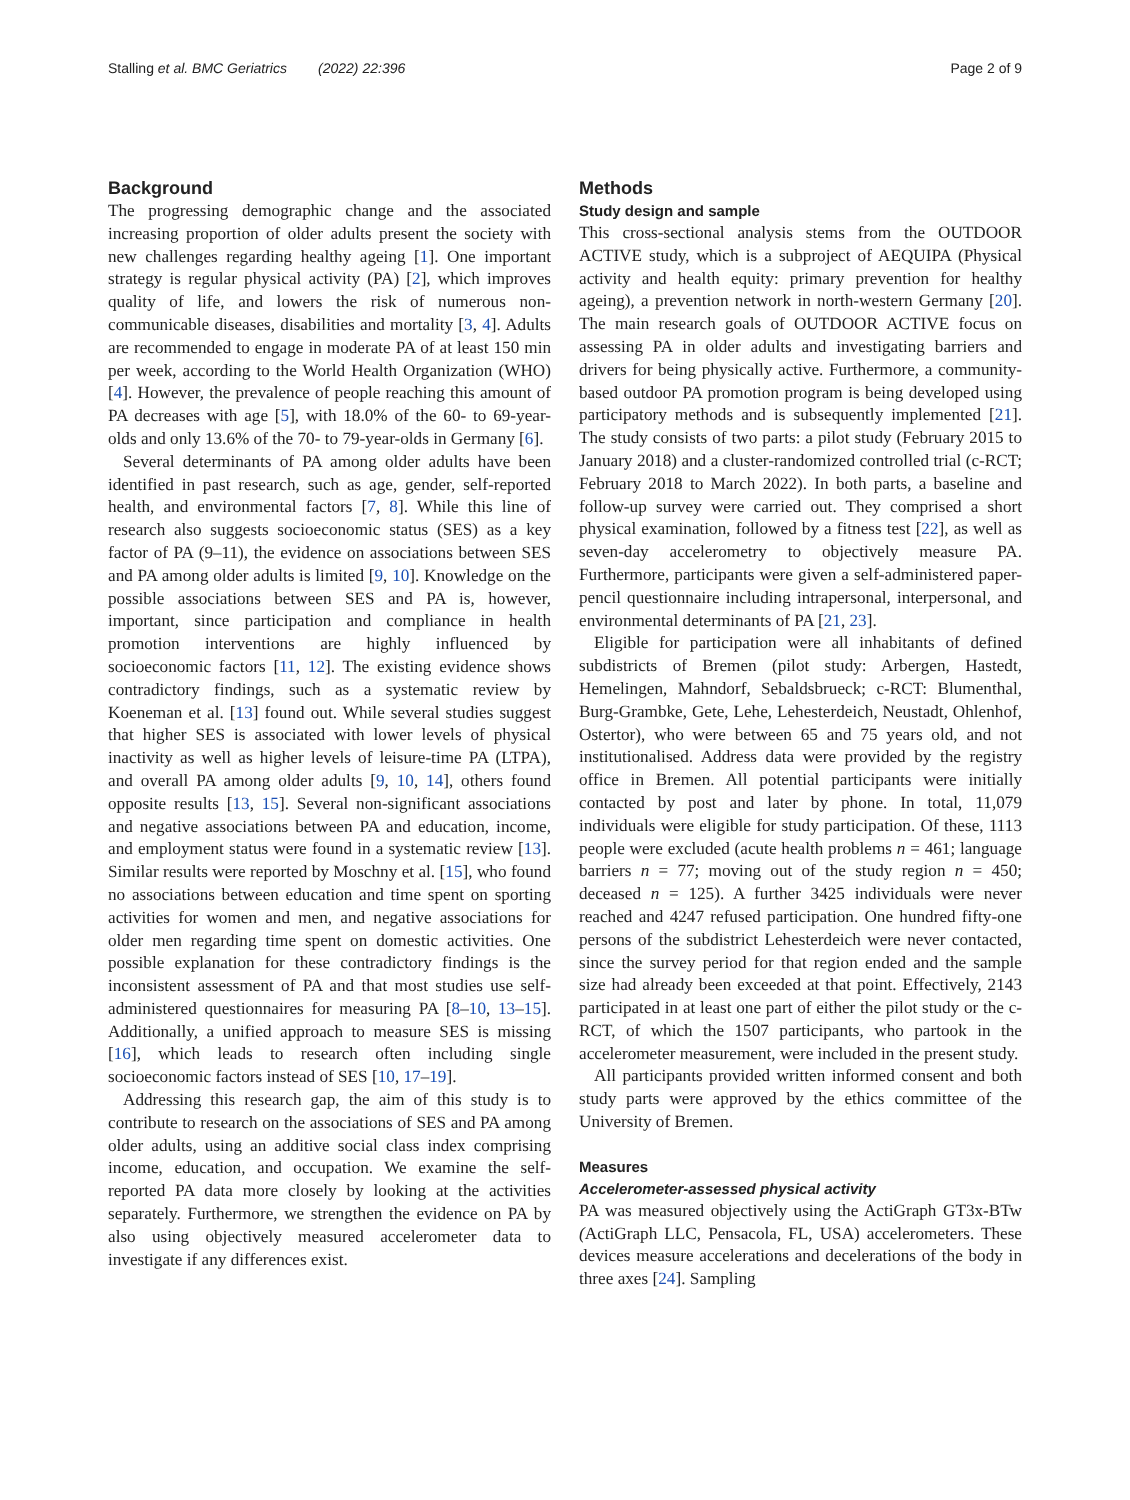Stalling et al. BMC Geriatrics (2022) 22:396 Page 2 of 9
Background
The progressing demographic change and the associated increasing proportion of older adults present the society with new challenges regarding healthy ageing [1]. One important strategy is regular physical activity (PA) [2], which improves quality of life, and lowers the risk of numerous non-communicable diseases, disabilities and mortality [3, 4]. Adults are recommended to engage in moderate PA of at least 150 min per week, according to the World Health Organization (WHO) [4]. However, the prevalence of people reaching this amount of PA decreases with age [5], with 18.0% of the 60- to 69-year-olds and only 13.6% of the 70- to 79-year-olds in Germany [6].
Several determinants of PA among older adults have been identified in past research, such as age, gender, self-reported health, and environmental factors [7, 8]. While this line of research also suggests socioeconomic status (SES) as a key factor of PA (9–11), the evidence on associations between SES and PA among older adults is limited [9, 10]. Knowledge on the possible associations between SES and PA is, however, important, since participation and compliance in health promotion interventions are highly influenced by socioeconomic factors [11, 12]. The existing evidence shows contradictory findings, such as a systematic review by Koeneman et al. [13] found out. While several studies suggest that higher SES is associated with lower levels of physical inactivity as well as higher levels of leisure-time PA (LTPA), and overall PA among older adults [9, 10, 14], others found opposite results [13, 15]. Several non-significant associations and negative associations between PA and education, income, and employment status were found in a systematic review [13]. Similar results were reported by Moschny et al. [15], who found no associations between education and time spent on sporting activities for women and men, and negative associations for older men regarding time spent on domestic activities. One possible explanation for these contradictory findings is the inconsistent assessment of PA and that most studies use self-administered questionnaires for measuring PA [8–10, 13–15]. Additionally, a unified approach to measure SES is missing [16], which leads to research often including single socioeconomic factors instead of SES [10, 17–19].
Addressing this research gap, the aim of this study is to contribute to research on the associations of SES and PA among older adults, using an additive social class index comprising income, education, and occupation. We examine the self-reported PA data more closely by looking at the activities separately. Furthermore, we strengthen the evidence on PA by also using objectively measured accelerometer data to investigate if any differences exist.
Methods
Study design and sample
This cross-sectional analysis stems from the OUTDOOR ACTIVE study, which is a subproject of AEQUIPA (Physical activity and health equity: primary prevention for healthy ageing), a prevention network in north-western Germany [20]. The main research goals of OUTDOOR ACTIVE focus on assessing PA in older adults and investigating barriers and drivers for being physically active. Furthermore, a community-based outdoor PA promotion program is being developed using participatory methods and is subsequently implemented [21]. The study consists of two parts: a pilot study (February 2015 to January 2018) and a cluster-randomized controlled trial (c-RCT; February 2018 to March 2022). In both parts, a baseline and follow-up survey were carried out. They comprised a short physical examination, followed by a fitness test [22], as well as seven-day accelerometry to objectively measure PA. Furthermore, participants were given a self-administered paper-pencil questionnaire including intrapersonal, interpersonal, and environmental determinants of PA [21, 23].
Eligible for participation were all inhabitants of defined subdistricts of Bremen (pilot study: Arbergen, Hastedt, Hemelingen, Mahndorf, Sebaldsbrueck; c-RCT: Blumenthal, Burg-Grambke, Gete, Lehe, Lehesterdeich, Neustadt, Ohlenhof, Ostertor), who were between 65 and 75 years old, and not institutionalised. Address data were provided by the registry office in Bremen. All potential participants were initially contacted by post and later by phone. In total, 11,079 individuals were eligible for study participation. Of these, 1113 people were excluded (acute health problems n = 461; language barriers n = 77; moving out of the study region n = 450; deceased n = 125). A further 3425 individuals were never reached and 4247 refused participation. One hundred fifty-one persons of the subdistrict Lehesterdeich were never contacted, since the survey period for that region ended and the sample size had already been exceeded at that point. Effectively, 2143 participated in at least one part of either the pilot study or the c-RCT, of which the 1507 participants, who partook in the accelerometer measurement, were included in the present study.
All participants provided written informed consent and both study parts were approved by the ethics committee of the University of Bremen.
Measures
Accelerometer-assessed physical activity
PA was measured objectively using the ActiGraph GT3x-BTw (ActiGraph LLC, Pensacola, FL, USA) accelerometers. These devices measure accelerations and decelerations of the body in three axes [24]. Sampling